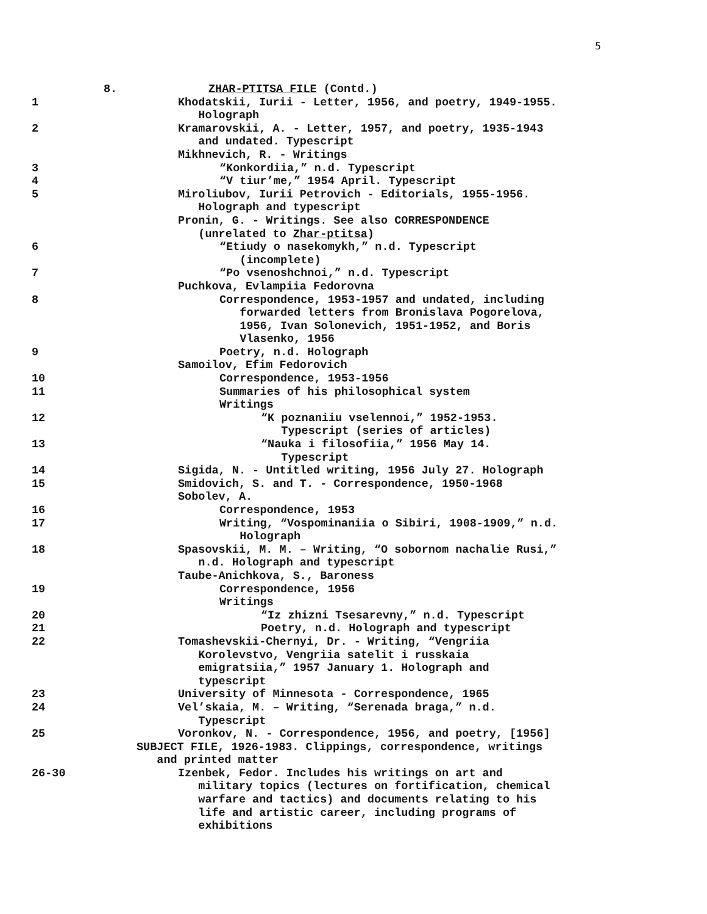5
8. ZHAR-PTITSA FILE (Contd.)
1 Khodatskii, Iurii - Letter, 1956, and poetry, 1949-1955.
Holograph
2 Kramarovskii, A. - Letter, 1957, and poetry, 1935-1943
and undated. Typescript
Mikhnevich, R. - Writings
3 “Konkordiia,” n.d. Typescript
4 “V tiur’me,” 1954 April. Typescript
5 Miroliubov, Iurii Petrovich - Editorials, 1955-1956.
Holograph and typescript
Pronin, G. - Writings. See also CORRESPONDENCE
(unrelated to Zhar-ptitsa)
6 “Etiudy o nasekomykh,” n.d. Typescript
(incomplete)
7 “Po vsenoshchnoi,” n.d. Typescript
Puchkova, Evlampiia Fedorovna
8 Correspondence, 1953-1957 and undated, including
forwarded letters from Bronislava Pogorelova,
1956, Ivan Solonevich, 1951-1952, and Boris
Vlasenko, 1956
9 Poetry, n.d. Holograph
Samoilov, Efim Fedorovich
10 Correspondence, 1953-1956
11 Summaries of his philosophical system
Writings
12 “K poznaniiu vselennoi,” 1952-1953.
Typescript (series of articles)
13 “Nauka i filosofiia,” 1956 May 14.
Typescript
14 Sigida, N. - Untitled writing, 1956 July 27. Holograph
15 Smidovich, S. and T. - Correspondence, 1950-1968
Sobolev, A.
16 Correspondence, 1953
17 Writing, “Vospominaniia o Sibiri, 1908-1909,” n.d.
Holograph
18 Spasovskii, M. M. – Writing, “O sobornom nachalie Rusi,”
n.d. Holograph and typescript
Taube-Anichkova, S., Baroness
19 Correspondence, 1956
Writings
20 “Iz zhizni Tsesarevny,” n.d. Typescript
21 Poetry, n.d. Holograph and typescript
22 Tomashevskii-Chernyi, Dr. - Writing, “Vengriia
Korolevstvo, Vengriia satelit i russkaia
emigratsiia,” 1957 January 1. Holograph and
typescript
23 University of Minnesota - Correspondence, 1965
24 Vel’skaia, M. – Writing, “Serenada braga,” n.d.
Typescript
25 Voronkov, N. - Correspondence, 1956, and poetry, [1956]
SUBJECT FILE, 1926-1983. Clippings, correspondence, writings
and printed matter
26-30 Izenbek, Fedor. Includes his writings on art and
military topics (lectures on fortification, chemical
warfare and tactics) and documents relating to his
life and artistic career, including programs of
exhibitions